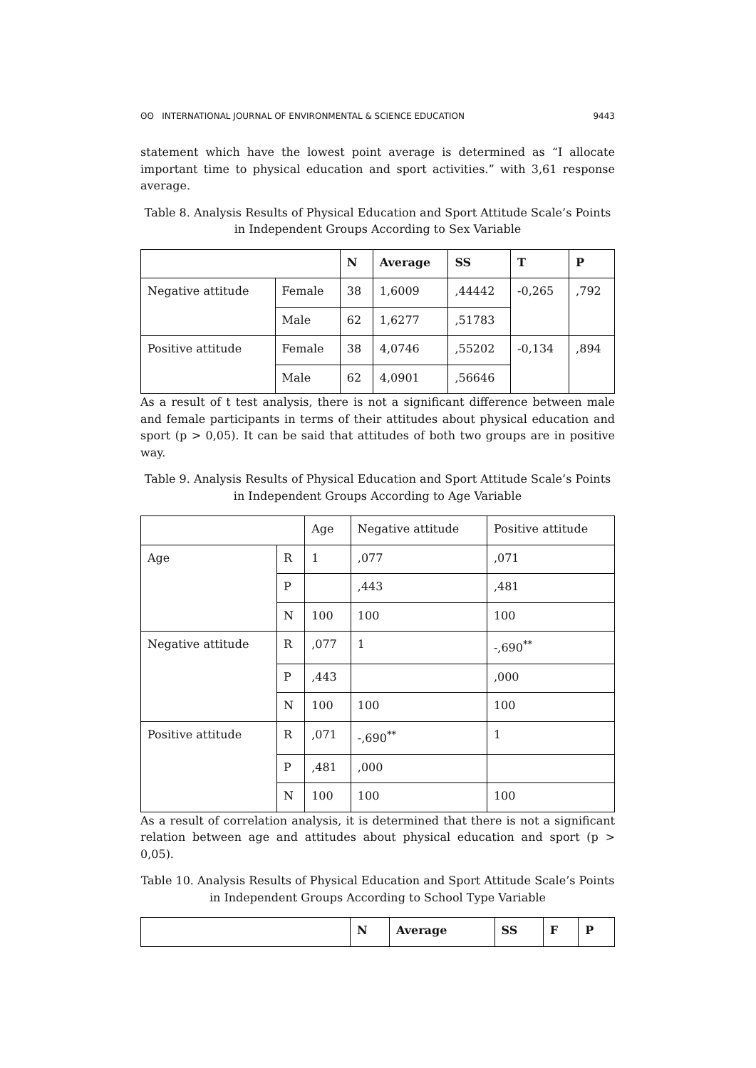ʘʘ INTERNATIONAL JOURNAL OF ENVIRONMENTAL & SCIENCE EDUCATION 9443
statement which have the lowest point average is determined as “I allocate important time to physical education and sport activities.” with 3,61 response average.
Table 8. Analysis Results of Physical Education and Sport Attitude Scale’s Points in Independent Groups According to Sex Variable
| | | N | Average | SS | T | P |
| --- | --- | --- | --- | --- | --- | --- |
| Negative attitude | Female | 38 | 1,6009 | ,44442 | -0,265 | ,792 |
| | Male | 62 | 1,6277 | ,51783 | | |
| Positive attitude | Female | 38 | 4,0746 | ,55202 | -0,134 | ,894 |
| | Male | 62 | 4,0901 | ,56646 | | |
As a result of t test analysis, there is not a significant difference between male and female participants in terms of their attitudes about physical education and sport (p > 0,05). It can be said that attitudes of both two groups are in positive way.
Table 9. Analysis Results of Physical Education and Sport Attitude Scale’s Points in Independent Groups According to Age Variable
| | | Age | Negative attitude | Positive attitude |
| --- | --- | --- | --- | --- |
| Age | R | 1 | ,077 | ,071 |
| | P | | ,443 | ,481 |
| | N | 100 | 100 | 100 |
| Negative attitude | R | ,077 | 1 | -,690<sup>**</sup> |
| | P | ,443 | | ,000 |
| | N | 100 | 100 | 100 |
| Positive attitude | R | ,071 | -,690<sup>**</sup> | 1 |
| | P | ,481 | ,000 | |
| | N | 100 | 100 | 100 |
As a result of correlation analysis, it is determined that there is not a significant relation between age and attitudes about physical education and sport (p > 0,05).
Table 10. Analysis Results of Physical Education and Sport Attitude Scale’s Points in Independent Groups According to School Type Variable
| | N | Average | SS | F | P |
| --- | --- | --- | --- | --- | --- |